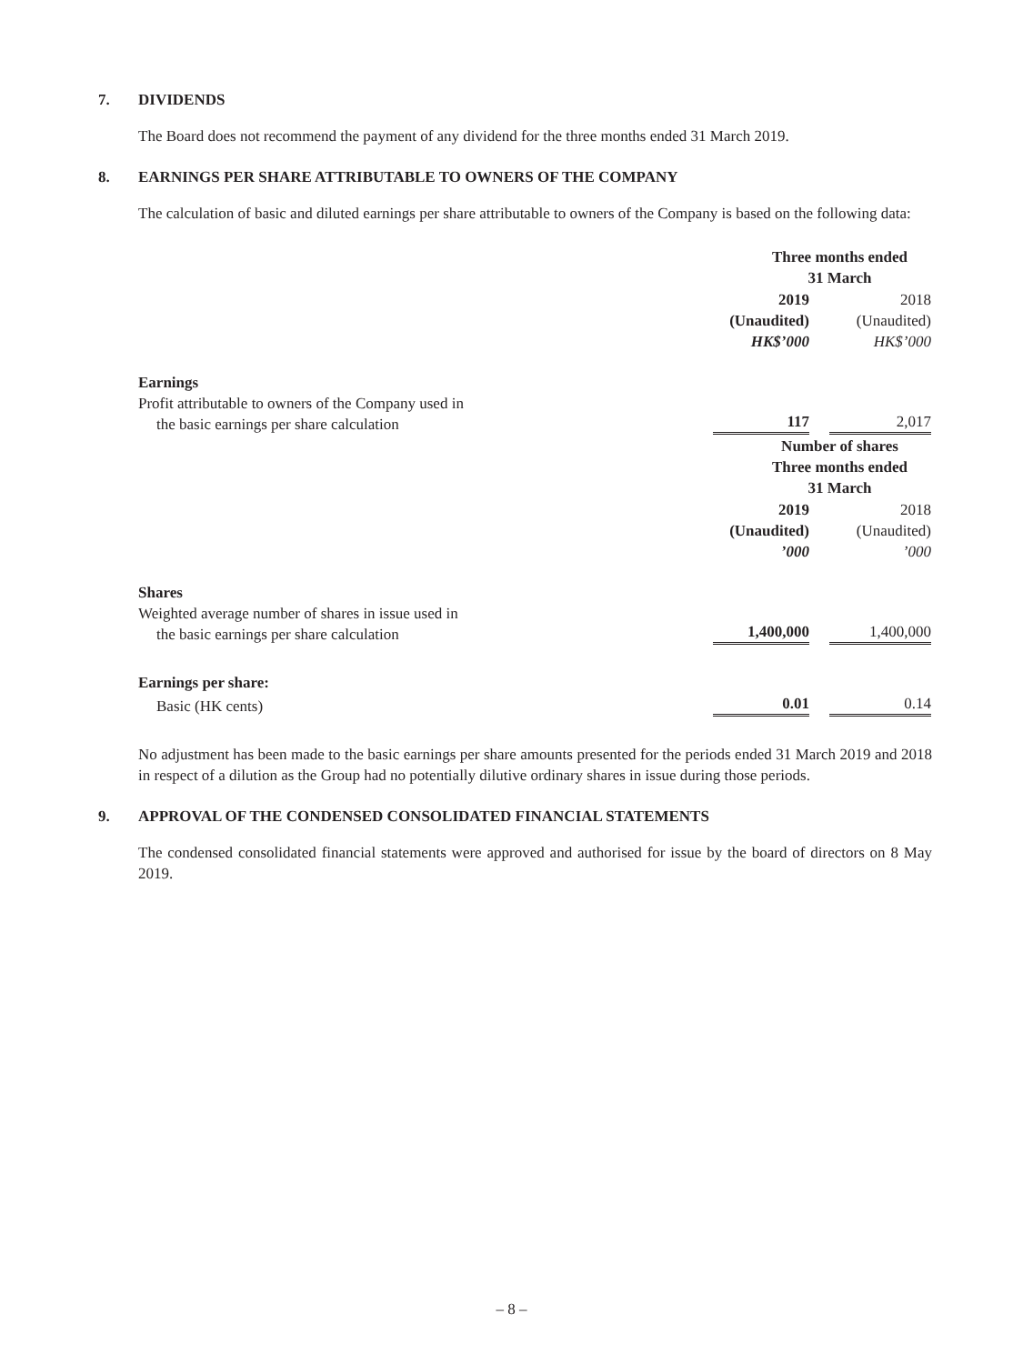7. DIVIDENDS
The Board does not recommend the payment of any dividend for the three months ended 31 March 2019.
8. EARNINGS PER SHARE ATTRIBUTABLE TO OWNERS OF THE COMPANY
The calculation of basic and diluted earnings per share attributable to owners of the Company is based on the following data:
| | Three months ended 31 March | |
| | 2019 | 2018 |
| | (Unaudited) | (Unaudited) |
| | HK$’000 | HK$’000 |
| Earnings | | |
| Profit attributable to owners of the Company used in the basic earnings per share calculation | 117 | 2,017 |
| | Number of shares Three months ended 31 March | |
| | 2019 | 2018 |
| | (Unaudited) | (Unaudited) |
| | ’000 | ’000 |
| Shares | | |
| Weighted average number of shares in issue used in the basic earnings per share calculation | 1,400,000 | 1,400,000 |
| Earnings per share: | | |
| Basic (HK cents) | 0.01 | 0.14 |
No adjustment has been made to the basic earnings per share amounts presented for the periods ended 31 March 2019 and 2018 in respect of a dilution as the Group had no potentially dilutive ordinary shares in issue during those periods.
9. APPROVAL OF THE CONDENSED CONSOLIDATED FINANCIAL STATEMENTS
The condensed consolidated financial statements were approved and authorised for issue by the board of directors on 8 May 2019.
– 8 –